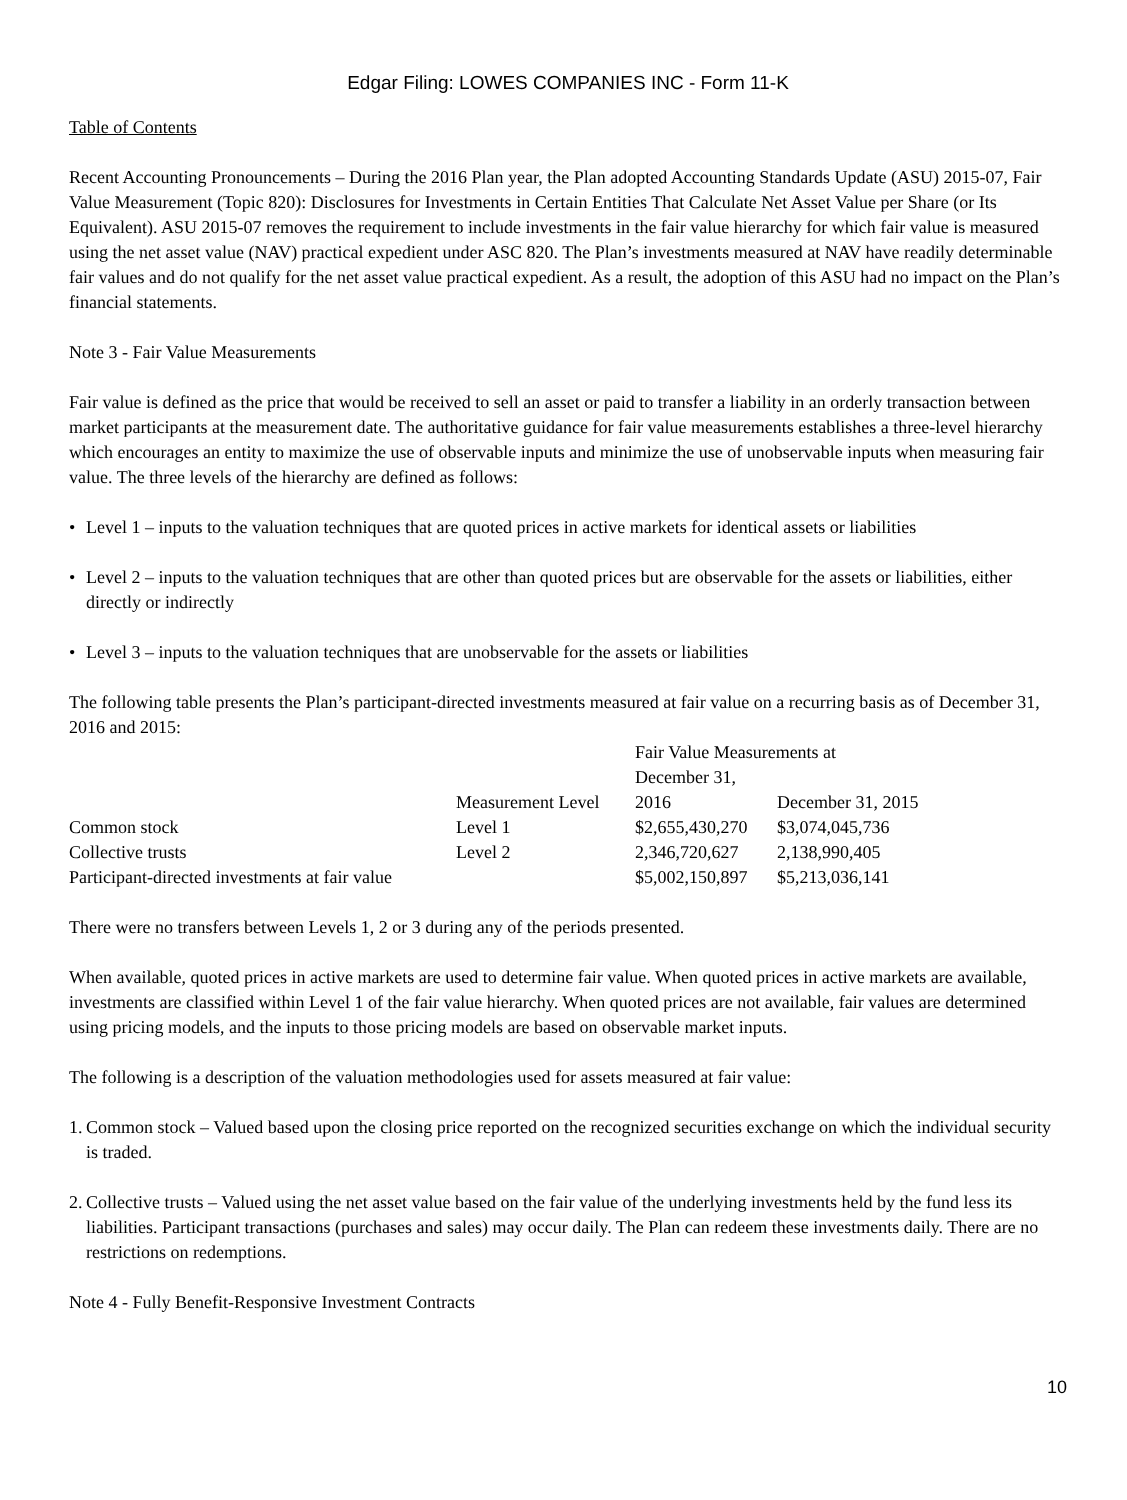Edgar Filing: LOWES COMPANIES INC - Form 11-K
Table of Contents
Recent Accounting Pronouncements – During the 2016 Plan year, the Plan adopted Accounting Standards Update (ASU) 2015-07, Fair Value Measurement (Topic 820): Disclosures for Investments in Certain Entities That Calculate Net Asset Value per Share (or Its Equivalent). ASU 2015-07 removes the requirement to include investments in the fair value hierarchy for which fair value is measured using the net asset value (NAV) practical expedient under ASC 820. The Plan’s investments measured at NAV have readily determinable fair values and do not qualify for the net asset value practical expedient. As a result, the adoption of this ASU had no impact on the Plan’s financial statements.
Note 3 - Fair Value Measurements
Fair value is defined as the price that would be received to sell an asset or paid to transfer a liability in an orderly transaction between market participants at the measurement date. The authoritative guidance for fair value measurements establishes a three-level hierarchy which encourages an entity to maximize the use of observable inputs and minimize the use of unobservable inputs when measuring fair value. The three levels of the hierarchy are defined as follows:
• Level 1 – inputs to the valuation techniques that are quoted prices in active markets for identical assets or liabilities
• Level 2 – inputs to the valuation techniques that are other than quoted prices but are observable for the assets or liabilities, either directly or indirectly
• Level 3 – inputs to the valuation techniques that are unobservable for the assets or liabilities
The following table presents the Plan’s participant-directed investments measured at fair value on a recurring basis as of December 31, 2016 and 2015:
| | | Fair Value Measurements at | |
| | Measurement Level | December 31, 2016 | December 31, 2015 |
| Common stock | Level 1 | $2,655,430,270 | $3,074,045,736 |
| Collective trusts | Level 2 | 2,346,720,627 | 2,138,990,405 |
| Participant-directed investments at fair value | | $5,002,150,897 | $5,213,036,141 |
There were no transfers between Levels 1, 2 or 3 during any of the periods presented.
When available, quoted prices in active markets are used to determine fair value. When quoted prices in active markets are available, investments are classified within Level 1 of the fair value hierarchy. When quoted prices are not available, fair values are determined using pricing models, and the inputs to those pricing models are based on observable market inputs.
The following is a description of the valuation methodologies used for assets measured at fair value:
1. Common stock – Valued based upon the closing price reported on the recognized securities exchange on which the individual security is traded.
2. Collective trusts – Valued using the net asset value based on the fair value of the underlying investments held by the fund less its liabilities. Participant transactions (purchases and sales) may occur daily. The Plan can redeem these investments daily. There are no restrictions on redemptions.
Note 4 - Fully Benefit-Responsive Investment Contracts
10